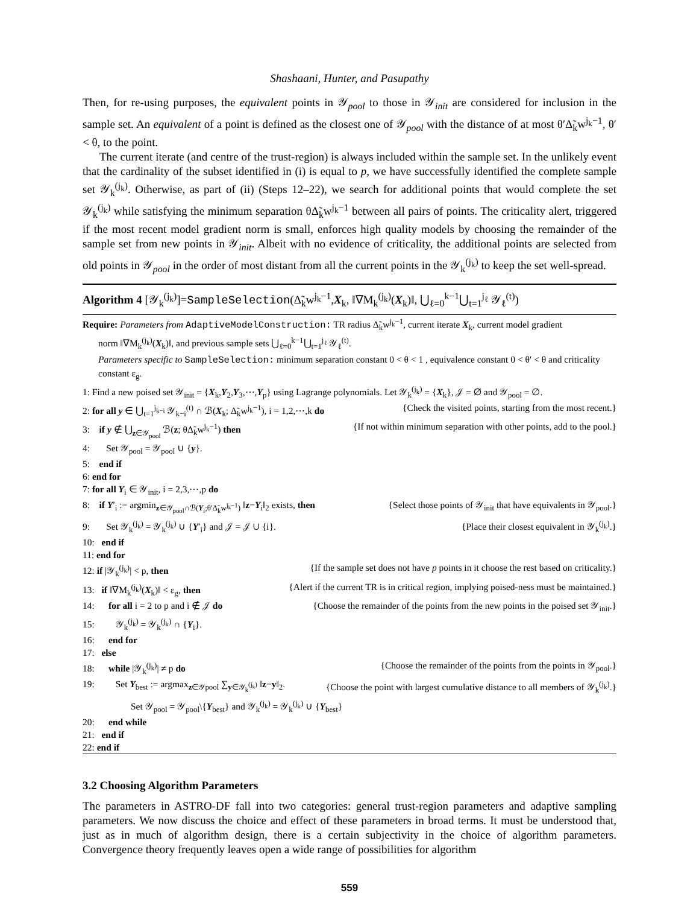Shashaani, Hunter, and Pasupathy
Then, for re-using purposes, the equivalent points in 𝒴<sub>pool</sub> to those in 𝒴<sub>init</sub> are considered for inclusion in the sample set. An equivalent of a point is defined as the closest one of 𝒴<sub>pool</sub> with the distance of at most θ′Δ̃<sub>k</sub>w<sup>j<sub>k</sub>−1</sup>, θ′ < θ, to the point.
The current iterate (and centre of the trust-region) is always included within the sample set. In the unlikely event that the cardinality of the subset identified in (i) is equal to p, we have successfully identified the complete sample set 𝒴<sub>k</sub><sup>(j<sub>k</sub>)</sup>. Otherwise, as part of (ii) (Steps 12–22), we search for additional points that would complete the set 𝒴<sub>k</sub><sup>(j<sub>k</sub>)</sup> while satisfying the minimum separation θΔ̃<sub>k</sub>w<sup>j<sub>k</sub>−1</sup> between all pairs of points. The criticality alert, triggered if the most recent model gradient norm is small, enforces high quality models by choosing the remainder of the sample set from new points in 𝒴<sub>init</sub>. Albeit with no evidence of criticality, the additional points are selected from old points in 𝒴<sub>pool</sub> in the order of most distant from all the current points in the 𝒴<sub>k</sub><sup>(j<sub>k</sub>)</sup> to keep the set well-spread.
Algorithm 4 [𝒴<sub>k</sub><sup>(j<sub>k</sub>)</sup>]=SampleSelection(Δ̃<sub>k</sub>w<sup>j<sub>k</sub>−1</sup>,X<sub>k</sub>, ‖∇M<sub>k</sub><sup>(j<sub>k</sub>)</sup>(X<sub>k</sub>)‖, ⋃<sub>ℓ=0</sub><sup>k−1</sup>⋃<sub>t=1</sub><sup>j<sub>ℓ</sub></sup> 𝒴<sub>ℓ</sub><sup>(t)</sup>)
Require: Parameters from AdaptiveModelConstruction: TR radius Δ̃<sub>k</sub>w<sup>j<sub>k</sub>−1</sup>, current iterate X<sub>k</sub>, current model gradient
norm ‖∇M<sub>k</sub><sup>(j<sub>k</sub>)</sup>(X<sub>k</sub>)‖, and previous sample sets ⋃<sub>ℓ=0</sub><sup>k−1</sup>⋃<sub>t=1</sub><sup>j<sub>ℓ</sub></sup> 𝒴<sub>ℓ</sub><sup>(t)</sup>.
Parameters specific to SampleSelection: minimum separation constant 0 < θ < 1 , equivalence constant 0 < θ′ < θ and criticality constant ε<sub>g</sub>.
1: Find a new poised set 𝒴<sub>init</sub> = {X<sub>k</sub>,Y<sub>2</sub>,Y<sub>3</sub>,⋯,Y<sub>p</sub>} using Lagrange polynomials. Let 𝒴<sub>k</sub><sup>(j<sub>k</sub>)</sup> = {X<sub>k</sub>}, 𝒥 = ∅ and 𝒴<sub>pool</sub> = ∅.
2: for all y ∈ ⋃<sub>t=1</sub><sup>j<sub>k−i</sub></sup> 𝒴<sub>k−i</sub><sup>(t)</sup> ∩ ℬ(X<sub>k</sub>; Δ̃<sub>k</sub>w<sup>j<sub>k</sub>−1</sup>), i = 1,2,⋯,k do {Check the visited points, starting from the most recent.}
3: if y ∉ ⋃<sub>z∈𝒴<sub>pool</sub></sub> ℬ(z; θΔ̃<sub>k</sub>w<sup>j<sub>k</sub>−1</sup>) then {If not within minimum separation with other points, add to the pool.}
4: Set 𝒴<sub>pool</sub> = 𝒴<sub>pool</sub> ∪ {y}.
5: end if
6: end for
7: for all Y<sub>i</sub> ∈ 𝒴<sub>init</sub>, i = 2,3,⋯,p do
8: if Y′<sub>i</sub> := argmin<sub>z∈𝒴<sub>pool</sub>∩ℬ(Y<sub>i</sub>;θ′Δ̃<sub>k</sub>w<sup>j<sub>k</sub>−1</sup>)</sub> ‖z−Y<sub>i</sub>‖<sub>2</sub> exists, then {Select those points of 𝒴<sub>init</sub> that have equivalents in 𝒴<sub>pool</sub>.}
9: Set 𝒴<sub>k</sub><sup>(j<sub>k</sub>)</sup> = 𝒴<sub>k</sub><sup>(j<sub>k</sub>)</sup> ∪ {Y′<sub>i</sub>} and 𝒥 = 𝒥 ∪ {i}. {Place their closest equivalent in 𝒴<sub>k</sub><sup>(j<sub>k</sub>)</sup>.}
10: end if
11: end for
12: if |𝒴<sub>k</sub><sup>(j<sub>k</sub>)</sup>| < p, then {If the sample set does not have p points in it choose the rest based on criticality.}
13: if ‖∇M<sub>k</sub><sup>(j<sub>k</sub>)</sup>(X<sub>k</sub>)‖ < ε<sub>g</sub>, then {Alert if the current TR is in critical region, implying poised-ness must be maintained.}
14: for all i = 2 to p and i ∉ 𝒥 do {Choose the remainder of the points from the new points in the poised set 𝒴<sub>init</sub>.}
15: 𝒴<sub>k</sub><sup>(j<sub>k</sub>)</sup> = 𝒴<sub>k</sub><sup>(j<sub>k</sub>)</sup> ∩ {Y<sub>i</sub>}.
16: end for
17: else
18: while |𝒴<sub>k</sub><sup>(j<sub>k</sub>)</sup>| ≠ p do {Choose the remainder of the points from the points in 𝒴<sub>pool</sub>.}
19: Set Y<sub>best</sub> := argmax<sub>z∈𝒴pool</sub> ∑<sub>y∈𝒴<sub>k</sub><sup>(j<sub>k</sub>)</sup></sub> ‖z−y‖<sub>2</sub>. {Choose the point with largest cumulative distance to all members of 𝒴<sub>k</sub><sup>(j<sub>k</sub>)</sup>.}
Set 𝒴<sub>pool</sub> = 𝒴<sub>pool</sub>\{Y<sub>best</sub>} and 𝒴<sub>k</sub><sup>(j<sub>k</sub>)</sup> = 𝒴<sub>k</sub><sup>(j<sub>k</sub>)</sup> ∪ {Y<sub>best</sub>}
20: end while
21: end if
22: end if
3.2 Choosing Algorithm Parameters
The parameters in ASTRO-DF fall into two categories: general trust-region parameters and adaptive sampling parameters. We now discuss the choice and effect of these parameters in broad terms. It must be understood that, just as in much of algorithm design, there is a certain subjectivity in the choice of algorithm parameters. Convergence theory frequently leaves open a wide range of possibilities for algorithm
559